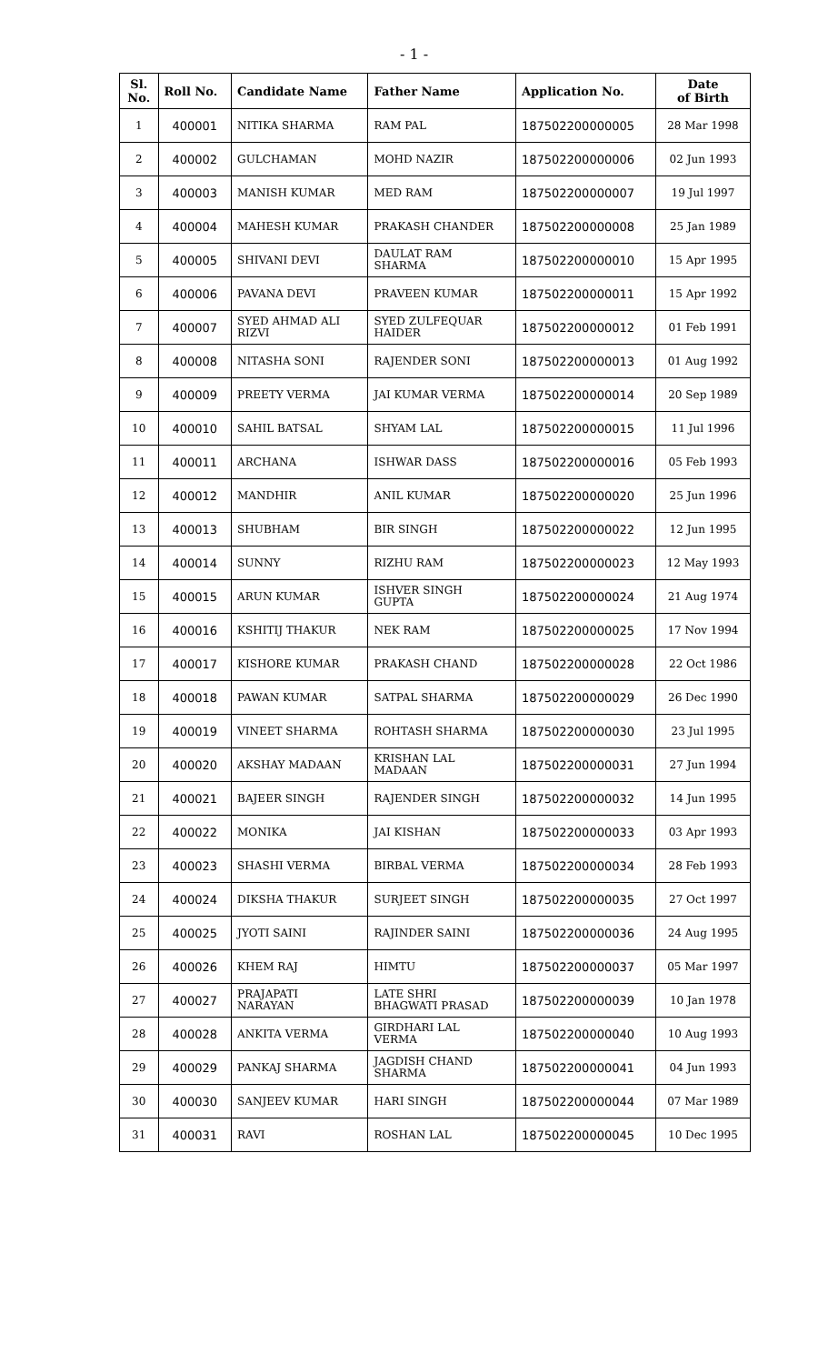- 1 -
| Sl. No. | Roll No. | Candidate Name | Father Name | Application No. | Date of Birth |
| --- | --- | --- | --- | --- | --- |
| 1 | 400001 | NITIKA SHARMA | RAM PAL | 187502200000005 | 28 Mar 1998 |
| 2 | 400002 | GULCHAMAN | MOHD NAZIR | 187502200000006 | 02 Jun 1993 |
| 3 | 400003 | MANISH KUMAR | MED RAM | 187502200000007 | 19 Jul 1997 |
| 4 | 400004 | MAHESH KUMAR | PRAKASH CHANDER | 187502200000008 | 25 Jan 1989 |
| 5 | 400005 | SHIVANI DEVI | DAULAT RAM SHARMA | 187502200000010 | 15 Apr 1995 |
| 6 | 400006 | PAVANA DEVI | PRAVEEN KUMAR | 187502200000011 | 15 Apr 1992 |
| 7 | 400007 | SYED AHMAD ALI RIZVI | SYED ZULFEQUAR HAIDER | 187502200000012 | 01 Feb 1991 |
| 8 | 400008 | NITASHA SONI | RAJENDER SONI | 187502200000013 | 01 Aug 1992 |
| 9 | 400009 | PREETY VERMA | JAI KUMAR VERMA | 187502200000014 | 20 Sep 1989 |
| 10 | 400010 | SAHIL BATSAL | SHYAM LAL | 187502200000015 | 11 Jul 1996 |
| 11 | 400011 | ARCHANA | ISHWAR DASS | 187502200000016 | 05 Feb 1993 |
| 12 | 400012 | MANDHIR | ANIL KUMAR | 187502200000020 | 25 Jun 1996 |
| 13 | 400013 | SHUBHAM | BIR SINGH | 187502200000022 | 12 Jun 1995 |
| 14 | 400014 | SUNNY | RIZHU RAM | 187502200000023 | 12 May 1993 |
| 15 | 400015 | ARUN KUMAR | ISHVER SINGH GUPTA | 187502200000024 | 21 Aug 1974 |
| 16 | 400016 | KSHITIJ THAKUR | NEK RAM | 187502200000025 | 17 Nov 1994 |
| 17 | 400017 | KISHORE KUMAR | PRAKASH CHAND | 187502200000028 | 22 Oct 1986 |
| 18 | 400018 | PAWAN KUMAR | SATPAL SHARMA | 187502200000029 | 26 Dec 1990 |
| 19 | 400019 | VINEET SHARMA | ROHTASH SHARMA | 187502200000030 | 23 Jul 1995 |
| 20 | 400020 | AKSHAY MADAAN | KRISHAN LAL MADAAN | 187502200000031 | 27 Jun 1994 |
| 21 | 400021 | BAJEER SINGH | RAJENDER SINGH | 187502200000032 | 14 Jun 1995 |
| 22 | 400022 | MONIKA | JAI KISHAN | 187502200000033 | 03 Apr 1993 |
| 23 | 400023 | SHASHI VERMA | BIRBAL VERMA | 187502200000034 | 28 Feb 1993 |
| 24 | 400024 | DIKSHA THAKUR | SURJEET SINGH | 187502200000035 | 27 Oct 1997 |
| 25 | 400025 | JYOTI SAINI | RAJINDER SAINI | 187502200000036 | 24 Aug 1995 |
| 26 | 400026 | KHEM RAJ | HIMTU | 187502200000037 | 05 Mar 1997 |
| 27 | 400027 | PRAJAPATI NARAYAN | LATE SHRI BHAGWATI PRASAD | 187502200000039 | 10 Jan 1978 |
| 28 | 400028 | ANKITA VERMA | GIRDHARI LAL VERMA | 187502200000040 | 10 Aug 1993 |
| 29 | 400029 | PANKAJ SHARMA | JAGDISH CHAND SHARMA | 187502200000041 | 04 Jun 1993 |
| 30 | 400030 | SANJEEV KUMAR | HARI SINGH | 187502200000044 | 07 Mar 1989 |
| 31 | 400031 | RAVI | ROSHAN LAL | 187502200000045 | 10 Dec 1995 |